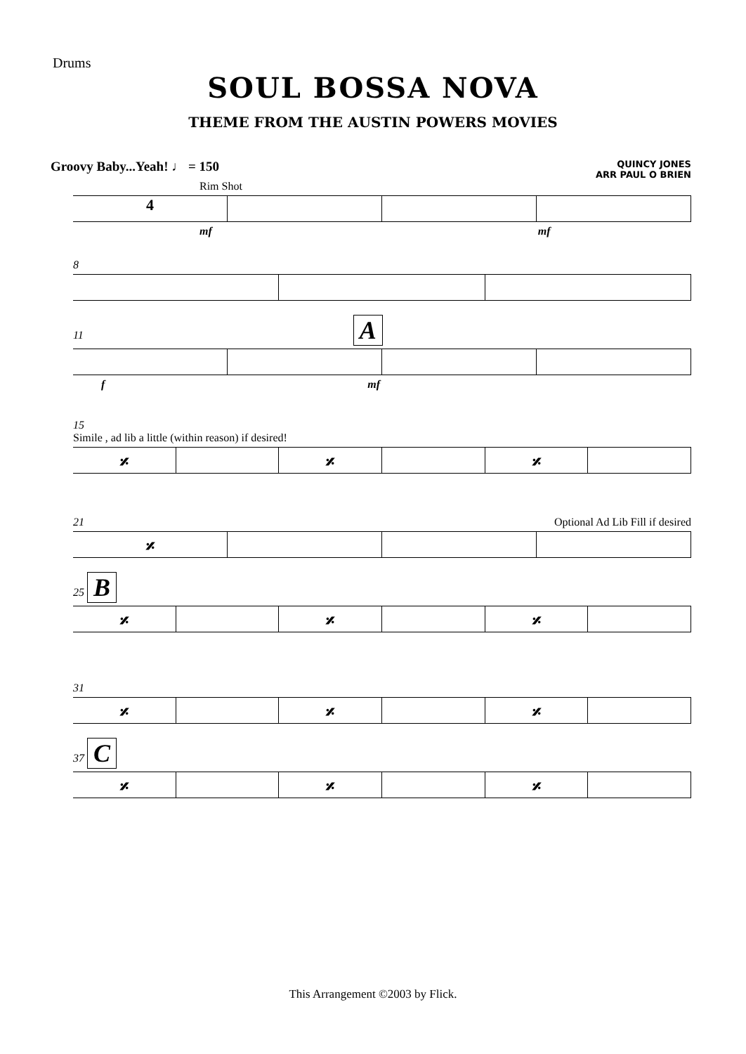Drums
SOUL BOSSA NOVA
THEME FROM THE AUSTIN POWERS MOVIES
Groovy Baby...Yeah! ♩ = 150
QUINCY JONES
ARR PAUL O BRIEN
Rim Shot
4
mf mf
8
11 A
f mf
15
Simile , ad lib a little (within reason) if desired!
𝄎 𝄎 𝄎
21 Optional Ad Lib Fill if desired
𝄎
25 B
𝄎 𝄎 𝄎
31
𝄎 𝄎 𝄎
37 C
𝄎 𝄎 𝄎
This Arrangement ©2003 by Flick.